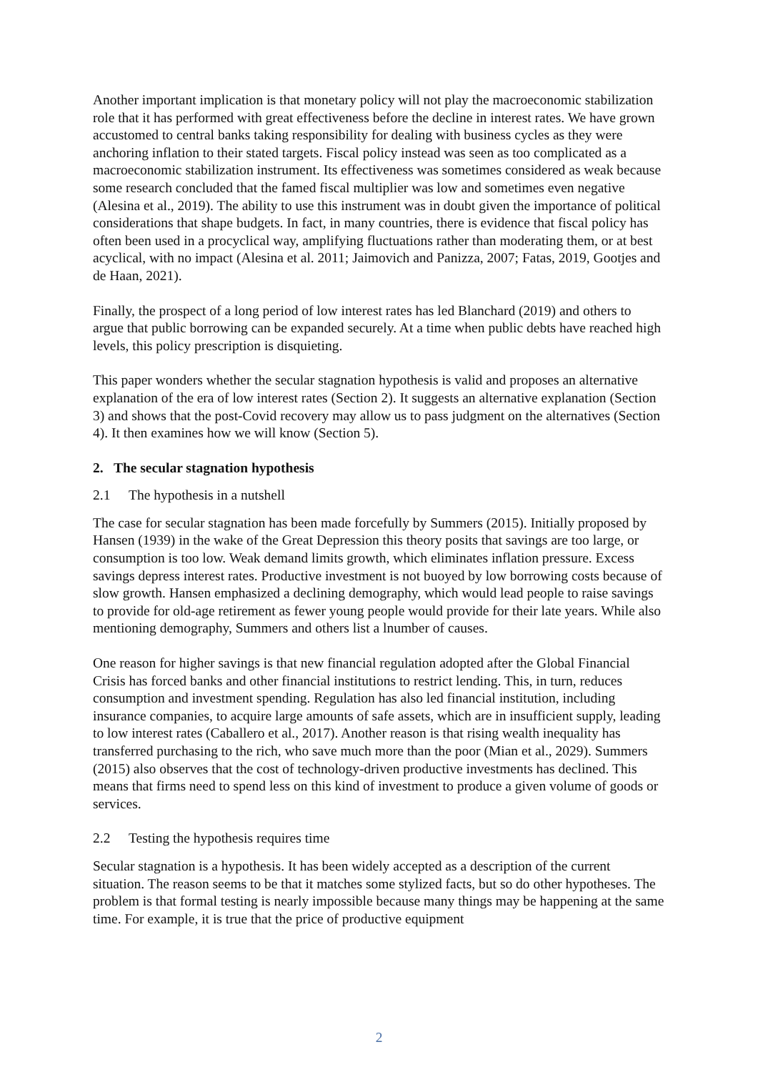Another important implication is that monetary policy will not play the macroeconomic stabilization role that it has performed with great effectiveness before the decline in interest rates. We have grown accustomed to central banks taking responsibility for dealing with business cycles as they were anchoring inflation to their stated targets. Fiscal policy instead was seen as too complicated as a macroeconomic stabilization instrument. Its effectiveness was sometimes considered as weak because some research concluded that the famed fiscal multiplier was low and sometimes even negative (Alesina et al., 2019). The ability to use this instrument was in doubt given the importance of political considerations that shape budgets. In fact, in many countries, there is evidence that fiscal policy has often been used in a procyclical way, amplifying fluctuations rather than moderating them, or at best acyclical, with no impact (Alesina et al. 2011; Jaimovich and Panizza, 2007; Fatas, 2019, Gootjes and de Haan, 2021).
Finally, the prospect of a long period of low interest rates has led Blanchard (2019) and others to argue that public borrowing can be expanded securely. At a time when public debts have reached high levels, this policy prescription is disquieting.
This paper wonders whether the secular stagnation hypothesis is valid and proposes an alternative explanation of the era of low interest rates (Section 2). It suggests an alternative explanation (Section 3) and shows that the post-Covid recovery may allow us to pass judgment on the alternatives (Section 4). It then examines how we will know (Section 5).
2. The secular stagnation hypothesis
2.1 The hypothesis in a nutshell
The case for secular stagnation has been made forcefully by Summers (2015). Initially proposed by Hansen (1939) in the wake of the Great Depression this theory posits that savings are too large, or consumption is too low. Weak demand limits growth, which eliminates inflation pressure. Excess savings depress interest rates. Productive investment is not buoyed by low borrowing costs because of slow growth. Hansen emphasized a declining demography, which would lead people to raise savings to provide for old-age retirement as fewer young people would provide for their late years. While also mentioning demography, Summers and others list a lnumber of causes.
One reason for higher savings is that new financial regulation adopted after the Global Financial Crisis has forced banks and other financial institutions to restrict lending. This, in turn, reduces consumption and investment spending. Regulation has also led financial institution, including insurance companies, to acquire large amounts of safe assets, which are in insufficient supply, leading to low interest rates (Caballero et al., 2017). Another reason is that rising wealth inequality has transferred purchasing to the rich, who save much more than the poor (Mian et al., 2029). Summers (2015) also observes that the cost of technology-driven productive investments has declined. This means that firms need to spend less on this kind of investment to produce a given volume of goods or services.
2.2 Testing the hypothesis requires time
Secular stagnation is a hypothesis. It has been widely accepted as a description of the current situation. The reason seems to be that it matches some stylized facts, but so do other hypotheses. The problem is that formal testing is nearly impossible because many things may be happening at the same time. For example, it is true that the price of productive equipment
2